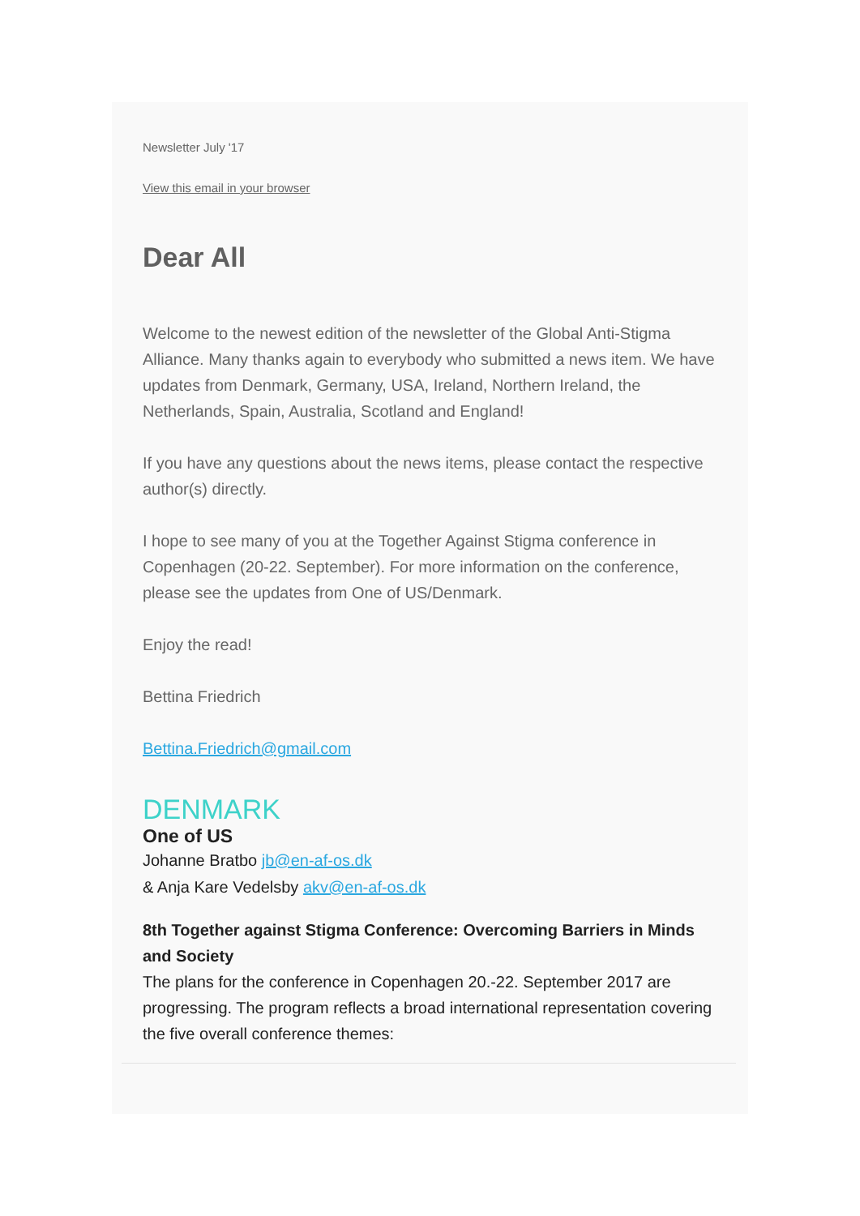Newsletter July '17
View this email in your browser
Dear All
Welcome to the newest edition of the newsletter of the Global Anti-Stigma Alliance. Many thanks again to everybody who submitted a news item. We have updates from Denmark, Germany, USA, Ireland, Northern Ireland, the Netherlands, Spain, Australia, Scotland and England!
If you have any questions about the news items, please contact the respective author(s) directly.
I hope to see many of you at the Together Against Stigma conference in Copenhagen (20-22. September). For more information on the conference, please see the updates from One of US/Denmark.
Enjoy the read!
Bettina Friedrich
Bettina.Friedrich@gmail.com
DENMARK
One of US
Johanne Bratbo jb@en-af-os.dk
& Anja Kare Vedelsby akv@en-af-os.dk
8th Together against Stigma Conference: Overcoming Barriers in Minds and Society
The plans for the conference in Copenhagen 20.-22. September 2017 are progressing. The program reflects a broad international representation covering the five overall conference themes: